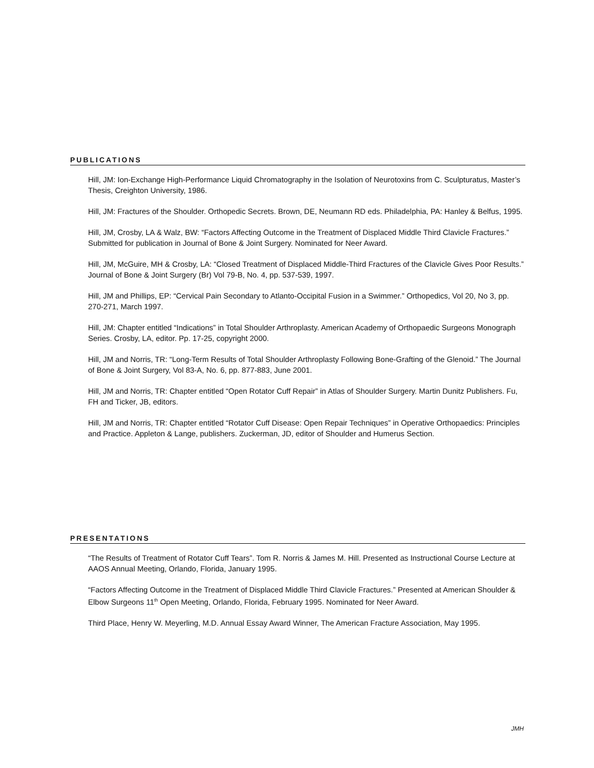PUBLICATIONS
Hill, JM: Ion-Exchange High-Performance Liquid Chromatography in the Isolation of Neurotoxins from C. Sculpturatus, Master’s Thesis, Creighton University, 1986.
Hill, JM: Fractures of the Shoulder. Orthopedic Secrets. Brown, DE, Neumann RD eds. Philadelphia, PA: Hanley & Belfus, 1995.
Hill, JM, Crosby, LA & Walz, BW: “Factors Affecting Outcome in the Treatment of Displaced Middle Third Clavicle Fractures.” Submitted for publication in Journal of Bone & Joint Surgery. Nominated for Neer Award.
Hill, JM, McGuire, MH & Crosby, LA: “Closed Treatment of Displaced Middle-Third Fractures of the Clavicle Gives Poor Results.” Journal of Bone & Joint Surgery (Br) Vol 79-B, No. 4, pp. 537-539, 1997.
Hill, JM and Phillips, EP: “Cervical Pain Secondary to Atlanto-Occipital Fusion in a Swimmer.” Orthopedics, Vol 20, No 3, pp. 270-271, March 1997.
Hill, JM: Chapter entitled “Indications” in Total Shoulder Arthroplasty. American Academy of Orthopaedic Surgeons Monograph Series. Crosby, LA, editor. Pp. 17-25, copyright 2000.
Hill, JM and Norris, TR: “Long-Term Results of Total Shoulder Arthroplasty Following Bone-Grafting of the Glenoid.” The Journal of Bone & Joint Surgery, Vol 83-A, No. 6, pp. 877-883, June 2001.
Hill, JM and Norris, TR: Chapter entitled “Open Rotator Cuff Repair” in Atlas of Shoulder Surgery. Martin Dunitz Publishers. Fu, FH and Ticker, JB, editors.
Hill, JM and Norris, TR: Chapter entitled “Rotator Cuff Disease: Open Repair Techniques” in Operative Orthopaedics: Principles and Practice. Appleton & Lange, publishers. Zuckerman, JD, editor of Shoulder and Humerus Section.
PRESENTATIONS
“The Results of Treatment of Rotator Cuff Tears”. Tom R. Norris & James M. Hill. Presented as Instructional Course Lecture at AAOS Annual Meeting, Orlando, Florida, January 1995.
“Factors Affecting Outcome in the Treatment of Displaced Middle Third Clavicle Fractures.” Presented at American Shoulder & Elbow Surgeons 11<sup>th</sup> Open Meeting, Orlando, Florida, February 1995. Nominated for Neer Award.
Third Place, Henry W. Meyerling, M.D. Annual Essay Award Winner, The American Fracture Association, May 1995.
JMH